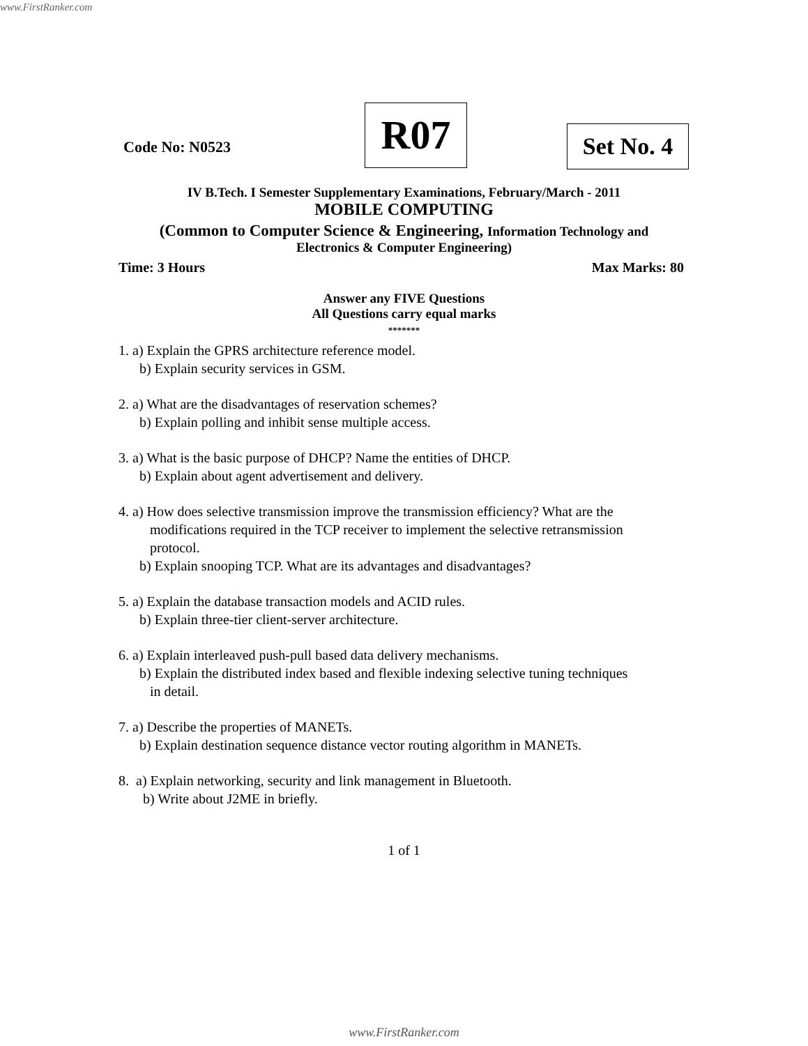www.FirstRanker.com
Code No: N0523 R07
Set No. 4
IV B.Tech. I Semester Supplementary Examinations, February/March - 2011
MOBILE COMPUTING
(Common to Computer Science & Engineering, Information Technology and
Electronics & Computer Engineering)
Time: 3 Hours Max Marks: 80
Answer any FIVE Questions
All Questions carry equal marks
*******
1. a) Explain the GPRS architecture reference model.
b) Explain security services in GSM.
2. a) What are the disadvantages of reservation schemes?
b) Explain polling and inhibit sense multiple access.
3. a) What is the basic purpose of DHCP? Name the entities of DHCP.
b) Explain about agent advertisement and delivery.
4. a) How does selective transmission improve the transmission efficiency? What are the
modifications required in the TCP receiver to implement the selective retransmission
protocol.
b) Explain snooping TCP. What are its advantages and disadvantages?
5. a) Explain the database transaction models and ACID rules.
b) Explain three-tier client-server architecture.
6. a) Explain interleaved push-pull based data delivery mechanisms.
b) Explain the distributed index based and flexible indexing selective tuning techniques
in detail.
7. a) Describe the properties of MANETs.
b) Explain destination sequence distance vector routing algorithm in MANETs.
8. a) Explain networking, security and link management in Bluetooth.
b) Write about J2ME in briefly.
1 of 1
www.FirstRanker.com